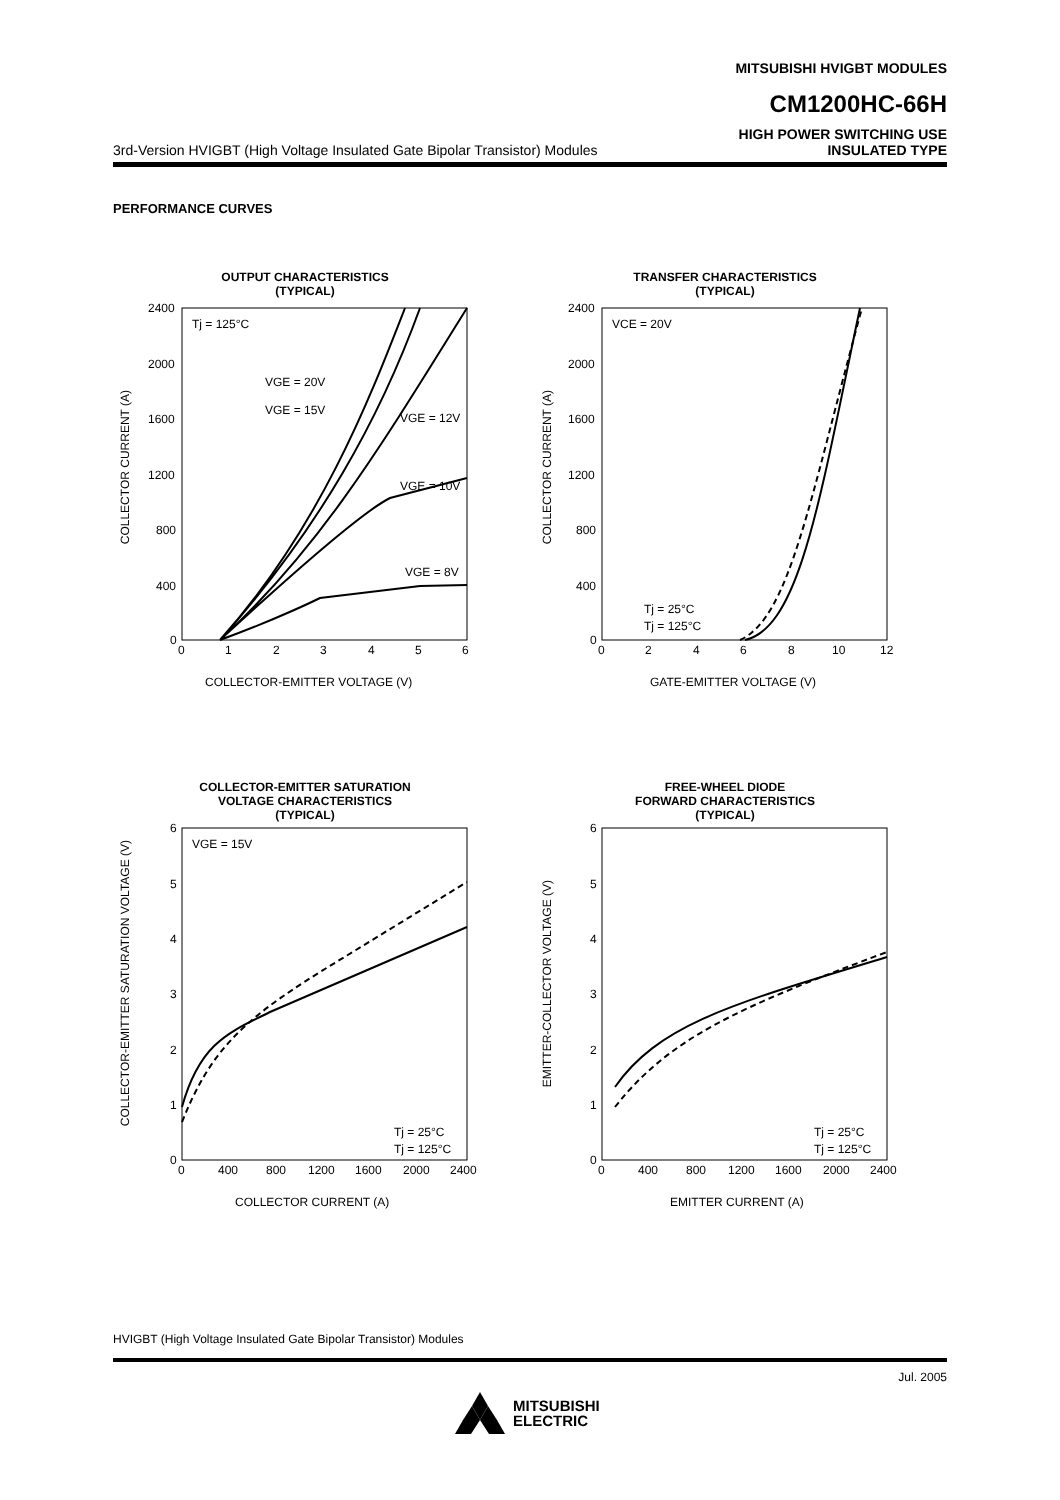MITSUBISHI HVIGBT MODULES
CM1200HC-66H
3rd-Version HVIGBT (High Voltage Insulated Gate Bipolar Transistor) Modules
HIGH POWER SWITCHING USE
INSULATED TYPE
PERFORMANCE CURVES
OUTPUT CHARACTERISTICS
(TYPICAL)
Tj = 125°C
VGE = 20V
VGE = 15V
VGE = 12V
VGE = 10V
VGE = 8V
2400
2000
1600
1200
800
400
0
0
1
2
3
4
5
6
COLLECTOR-EMITTER VOLTAGE (V)
COLLECTOR CURRENT (A)
TRANSFER CHARACTERISTICS
(TYPICAL)
VCE = 20V
Tj = 25°C
Tj = 125°C
2400
2000
1600
1200
800
400
0
0
2
4
6
8
10
12
GATE-EMITTER VOLTAGE (V)
COLLECTOR CURRENT (A)
COLLECTOR-EMITTER SATURATION
VOLTAGE CHARACTERISTICS
(TYPICAL)
VGE = 15V
Tj = 25°C
Tj = 125°C
6
5
4
3
2
1
0
0
400
800
1200
1600
2000
2400
COLLECTOR CURRENT (A)
COLLECTOR-EMITTER SATURATION VOLTAGE (V)
FREE-WHEEL DIODE
FORWARD CHARACTERISTICS
(TYPICAL)
Tj = 25°C
Tj = 125°C
6
5
4
3
2
1
0
0
400
800
1200
1600
2000
2400
EMITTER CURRENT (A)
EMITTER-COLLECTOR VOLTAGE (V)
HVIGBT (High Voltage Insulated Gate Bipolar Transistor) Modules
Jul. 2005
MITSUBISHI
ELECTRIC